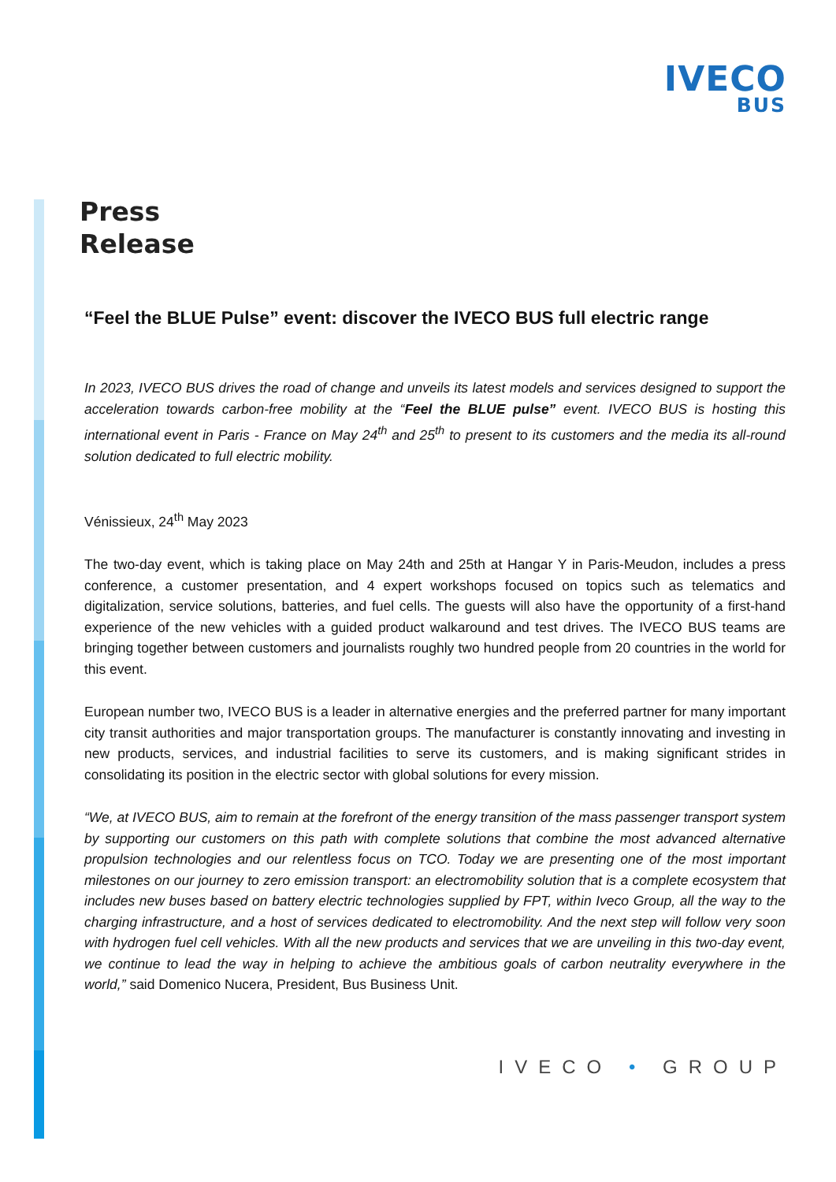IVECO
BUS
Press
Release
“Feel the BLUE Pulse” event: discover the IVECO BUS full electric range
In 2023, IVECO BUS drives the road of change and unveils its latest models and services designed to support the acceleration towards carbon-free mobility at the “Feel the BLUE pulse” event. IVECO BUS is hosting this international event in Paris - France on May 24<sup>th</sup> and 25<sup>th</sup> to present to its customers and the media its all-round solution dedicated to full electric mobility.
Vénissieux, 24<sup>th</sup> May 2023
The two-day event, which is taking place on May 24th and 25th at Hangar Y in Paris-Meudon, includes a press conference, a customer presentation, and 4 expert workshops focused on topics such as telematics and digitalization, service solutions, batteries, and fuel cells. The guests will also have the opportunity of a first-hand experience of the new vehicles with a guided product walkaround and test drives. The IVECO BUS teams are bringing together between customers and journalists roughly two hundred people from 20 countries in the world for this event.
European number two, IVECO BUS is a leader in alternative energies and the preferred partner for many important city transit authorities and major transportation groups. The manufacturer is constantly innovating and investing in new products, services, and industrial facilities to serve its customers, and is making significant strides in consolidating its position in the electric sector with global solutions for every mission.
“We, at IVECO BUS, aim to remain at the forefront of the energy transition of the mass passenger transport system by supporting our customers on this path with complete solutions that combine the most advanced alternative propulsion technologies and our relentless focus on TCO. Today we are presenting one of the most important milestones on our journey to zero emission transport: an electromobility solution that is a complete ecosystem that includes new buses based on battery electric technologies supplied by FPT, within Iveco Group, all the way to the charging infrastructure, and a host of services dedicated to electromobility. And the next step will follow very soon with hydrogen fuel cell vehicles. With all the new products and services that we are unveiling in this two-day event, we continue to lead the way in helping to achieve the ambitious goals of carbon neutrality everywhere in the world,” said Domenico Nucera, President, Bus Business Unit.
IVECO • GROUP